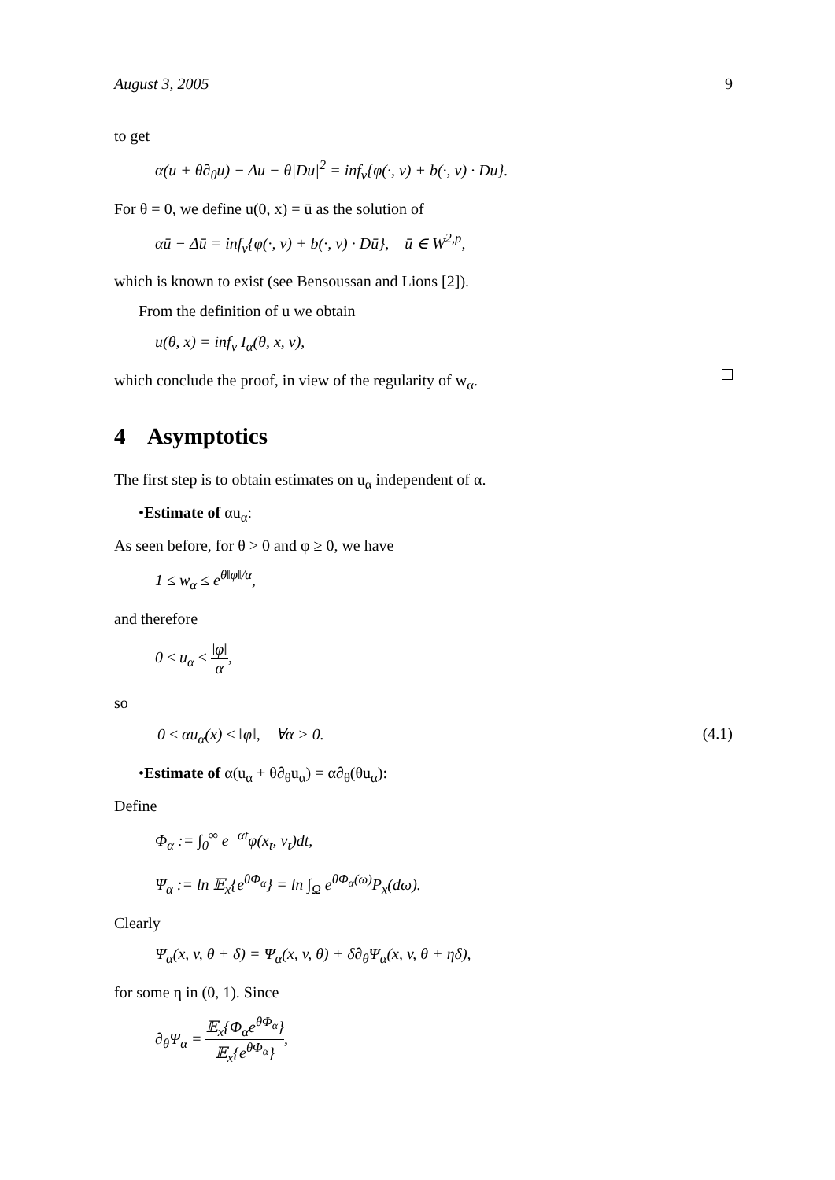August 3, 2005 9
to get
α(u + θ∂<sub>θ</sub>u) − Δu − θ|Du|<sup>2</sup> = inf<sub>v</sub>{φ(·, v) + b(·, v) · Du}.
For θ = 0, we define u(0, x) = ū as the solution of
αū − Δū = inf<sub>v</sub>{φ(·, v) + b(·, v) · Dū}, ū ∈ W<sup>2,p</sup>,
which is known to exist (see Bensoussan and Lions [2]).
From the definition of u we obtain
u(θ, x) = inf<sub>v</sub> I<sub>α</sub>(θ, x, v),
which conclude the proof, in view of the regularity of w<sub>α</sub>.
4 Asymptotics
The first step is to obtain estimates on u<sub>α</sub> independent of α.
•Estimate of αu<sub>α</sub>:
As seen before, for θ > 0 and φ ≥ 0, we have
1 ≤ w<sub>α</sub> ≤ e<sup>θ‖φ‖/α</sup>,
and therefore
0 ≤ u<sub>α</sub> ≤ ‖φ‖ α,
so
0 ≤ αu<sub>α</sub>(x) ≤ ‖φ‖, ∀α > 0. (4.1)
•Estimate of α(u<sub>α</sub> + θ∂<sub>θ</sub>u<sub>α</sub>) = α∂<sub>θ</sub>(θu<sub>α</sub>):
Define
Φ<sub>α</sub> := ∫<sub>0</sub><sup>∞</sup> e<sup>−αt</sup>φ(x<sub>t</sub>, v<sub>t</sub>)dt,
Ψ<sub>α</sub> := ln 𝔼<sub>x</sub>{e<sup>θΦ<sub>α</sub></sup>} = ln ∫<sub>Ω</sub> e<sup>θΦ<sub>α</sub>(ω)</sup>P<sub>x</sub>(dω).
Clearly
Ψ<sub>α</sub>(x, v, θ + δ) = Ψ<sub>α</sub>(x, v, θ) + δ∂<sub>θ</sub>Ψ<sub>α</sub>(x, v, θ + ηδ),
for some η in (0, 1). Since
∂<sub>θ</sub>Ψ<sub>α</sub> = 𝔼<sub>x</sub>{Φ<sub>α</sub>e<sup>θΦ<sub>α</sub></sup>} 𝔼<sub>x</sub>{e<sup>θΦ<sub>α</sub></sup>},